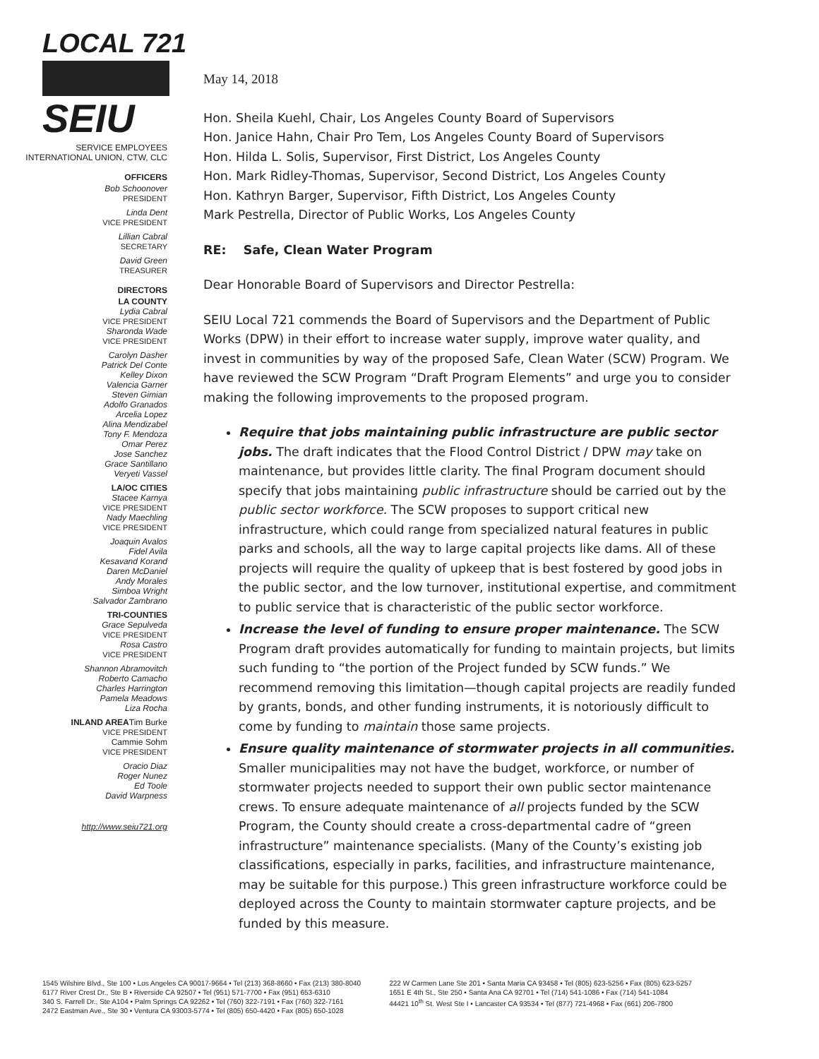LOCAL 721
SEIU
SERVICE EMPLOYEES
INTERNATIONAL UNION, CTW, CLC
OFFICERS
Bob Schoonover
PRESIDENT
Linda Dent
VICE PRESIDENT
Lillian Cabral
SECRETARY
David Green
TREASURER
DIRECTORS
LA COUNTY
Lydia Cabral
VICE PRESIDENT
Sharonda Wade
VICE PRESIDENT
Carolyn Dasher
Patrick Del Conte
Kelley Dixon
Valencia Garner
Steven Gimian
Adolfo Granados
Arcelia Lopez
Alina Mendizabel
Tony F. Mendoza
Omar Perez
Jose Sanchez
Grace Santillano
Veryeti Vassel
LA/OC CITIES
Stacee Karnya
VICE PRESIDENT
Nady Maechling
VICE PRESIDENT
Joaquin Avalos
Fidel Avila
Kesavand Korand
Daren McDaniel
Andy Morales
Simboa Wright
Salvador Zambrano
TRI-COUNTIES
Grace Sepulveda
VICE PRESIDENT
Rosa Castro
VICE PRESIDENT
Shannon Abramovitch
Roberto Camacho
Charles Harrington
Pamela Meadows
Liza Rocha
INLAND AREATim Burke
VICE PRESIDENT
Cammie Sohm
VICE PRESIDENT
Oracio Diaz
Roger Nunez
Ed Toole
David Warpness
http://www.seiu721.org
May 14, 2018
Hon. Sheila Kuehl, Chair, Los Angeles County Board of Supervisors
Hon. Janice Hahn, Chair Pro Tem, Los Angeles County Board of Supervisors
Hon. Hilda L. Solis, Supervisor, First District, Los Angeles County
Hon. Mark Ridley-Thomas, Supervisor, Second District, Los Angeles County
Hon. Kathryn Barger, Supervisor, Fifth District, Los Angeles County
Mark Pestrella, Director of Public Works, Los Angeles County
RE: Safe, Clean Water Program
Dear Honorable Board of Supervisors and Director Pestrella:
SEIU Local 721 commends the Board of Supervisors and the Department of Public Works (DPW) in their effort to increase water supply, improve water quality, and invest in communities by way of the proposed Safe, Clean Water (SCW) Program. We have reviewed the SCW Program “Draft Program Elements” and urge you to consider making the following improvements to the proposed program.
Require that jobs maintaining public infrastructure are public sector jobs. The draft indicates that the Flood Control District / DPW may take on maintenance, but provides little clarity. The final Program document should specify that jobs maintaining public infrastructure should be carried out by the public sector workforce. The SCW proposes to support critical new infrastructure, which could range from specialized natural features in public parks and schools, all the way to large capital projects like dams. All of these projects will require the quality of upkeep that is best fostered by good jobs in the public sector, and the low turnover, institutional expertise, and commitment to public service that is characteristic of the public sector workforce.
Increase the level of funding to ensure proper maintenance. The SCW Program draft provides automatically for funding to maintain projects, but limits such funding to “the portion of the Project funded by SCW funds.” We recommend removing this limitation—though capital projects are readily funded by grants, bonds, and other funding instruments, it is notoriously difficult to come by funding to maintain those same projects.
Ensure quality maintenance of stormwater projects in all communities. Smaller municipalities may not have the budget, workforce, or number of stormwater projects needed to support their own public sector maintenance crews. To ensure adequate maintenance of all projects funded by the SCW Program, the County should create a cross-departmental cadre of “green infrastructure” maintenance specialists. (Many of the County’s existing job classifications, especially in parks, facilities, and infrastructure maintenance, may be suitable for this purpose.) This green infrastructure workforce could be deployed across the County to maintain stormwater capture projects, and be funded by this measure.
1545 Wilshire Blvd., Ste 100 • Los Angeles CA 90017-9664 • Tel (213) 368-8660 • Fax (213) 380-8040
6177 River Crest Dr., Ste B • Riverside CA 92507 • Tel (951) 571-7700 • Fax (951) 653-6310
340 S. Farrell Dr., Ste A104 • Palm Springs CA 92262 • Tel (760) 322-7191 • Fax (760) 322-7161
2472 Eastman Ave., Ste 30 • Ventura CA 93003-5774 • Tel (805) 650-4420 • Fax (805) 650-1028
222 W Carmen Lane Ste 201 • Santa Maria CA 93458 • Tel (805) 623-5256 • Fax (805) 623-5257
1651 E 4th St., Ste 250 • Santa Ana CA 92701 • Tel (714) 541-1086 • Fax (714) 541-1084
44421 10<sup>th</sup> St. West Ste I • Lancaster CA 93534 • Tel (877) 721-4968 • Fax (661) 206-7800